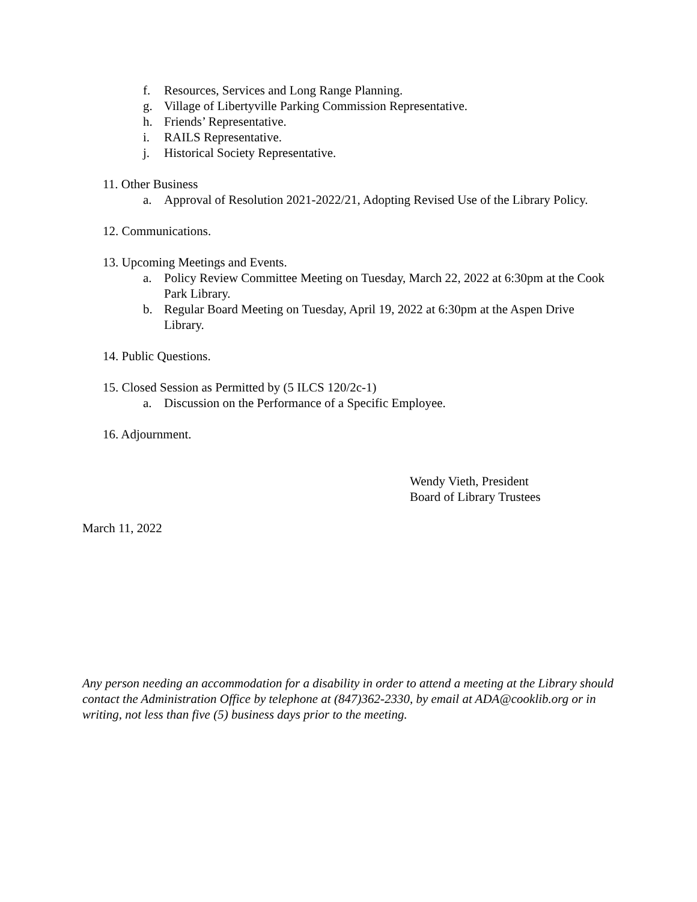f. Resources, Services and Long Range Planning.
g. Village of Libertyville Parking Commission Representative.
h. Friends’ Representative.
i. RAILS Representative.
j. Historical Society Representative.
11. Other Business
a. Approval of Resolution 2021-2022/21, Adopting Revised Use of the Library Policy.
12. Communications.
13. Upcoming Meetings and Events.
a. Policy Review Committee Meeting on Tuesday, March 22, 2022 at 6:30pm at the Cook Park Library.
b. Regular Board Meeting on Tuesday, April 19, 2022 at 6:30pm at the Aspen Drive Library.
14. Public Questions.
15. Closed Session as Permitted by (5 ILCS 120/2c-1)
a. Discussion on the Performance of a Specific Employee.
16. Adjournment.
Wendy Vieth, President
Board of Library Trustees
March 11, 2022
Any person needing an accommodation for a disability in order to attend a meeting at the Library should contact the Administration Office by telephone at (847)362-2330, by email at ADA@cooklib.org or in writing, not less than five (5) business days prior to the meeting.